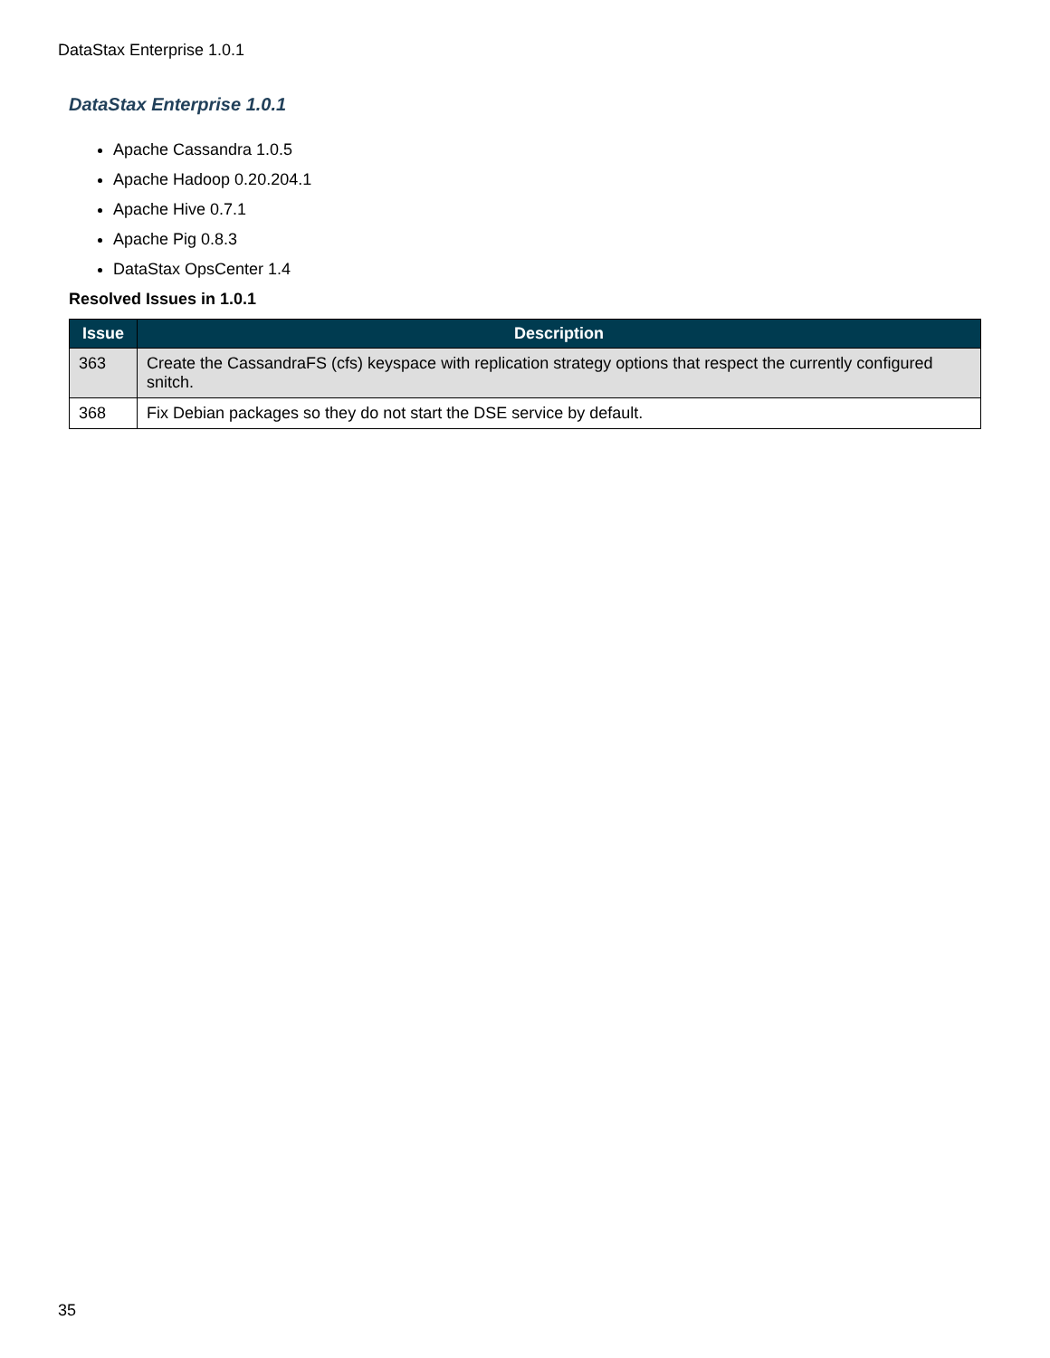DataStax Enterprise 1.0.1
DataStax Enterprise 1.0.1
Apache Cassandra 1.0.5
Apache Hadoop 0.20.204.1
Apache Hive 0.7.1
Apache Pig 0.8.3
DataStax OpsCenter 1.4
Resolved Issues in 1.0.1
| Issue | Description |
| --- | --- |
| 363 | Create the CassandraFS (cfs) keyspace with replication strategy options that respect the currently configured snitch. |
| 368 | Fix Debian packages so they do not start the DSE service by default. |
35